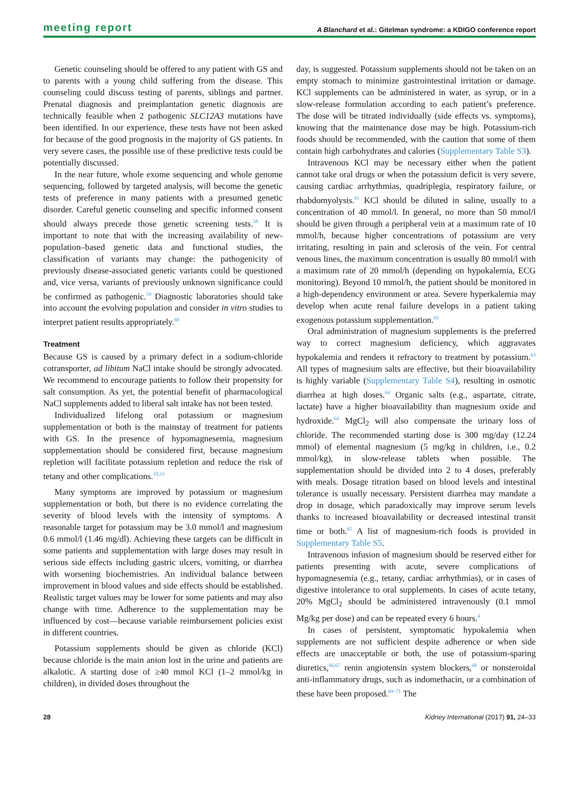meeting report A Blanchard et al.: Gitelman syndrome: a KDIGO conference report
Genetic counseling should be offered to any patient with GS and to parents with a young child suffering from the disease. This counseling could discuss testing of parents, siblings and partner. Prenatal diagnosis and preimplantation genetic diagnosis are technically feasible when 2 pathogenic SLC12A3 mutations have been identified. In our experience, these tests have not been asked for because of the good prognosis in the majority of GS patients. In very severe cases, the possible use of these predictive tests could be potentially discussed.
In the near future, whole exome sequencing and whole genome sequencing, followed by targeted analysis, will become the genetic tests of preference in many patients with a presumed genetic disorder. Careful genetic counseling and specific informed consent should always precede those genetic screening tests.<sup>58</sup> It is important to note that with the increasing availability of new-population–based genetic data and functional studies, the classification of variants may change: the pathogenicity of previously disease-associated genetic variants could be questioned and, vice versa, variants of previously unknown significance could be confirmed as pathogenic.<sup>59</sup> Diagnostic laboratories should take into account the evolving population and consider in vitro studies to interpret patient results appropriately.<sup>60</sup>
Treatment
Because GS is caused by a primary defect in a sodium-chloride cotransporter, ad libitum NaCl intake should be strongly advocated. We recommend to encourage patients to follow their propensity for salt consumption. As yet, the potential benefit of pharmacological NaCl supplements added to liberal salt intake has not been tested.
Individualized lifelong oral potassium or magnesium supplementation or both is the mainstay of treatment for patients with GS. In the presence of hypomagnesemia, magnesium supplementation should be considered first, because magnesium repletion will facilitate potassium repletion and reduce the risk of tetany and other complications.<sup>19,33</sup>
Many symptoms are improved by potassium or magnesium supplementation or both, but there is no evidence correlating the severity of blood levels with the intensity of symptoms. A reasonable target for potassium may be 3.0 mmol/l and magnesium 0.6 mmol/l (1.46 mg/dl). Achieving these targets can be difficult in some patients and supplementation with large doses may result in serious side effects including gastric ulcers, vomiting, or diarrhea with worsening biochemistries. An individual balance between improvement in blood values and side effects should be established. Realistic target values may be lower for some patients and may also change with time. Adherence to the supplementation may be influenced by cost—because variable reimbursement policies exist in different countries.
Potassium supplements should be given as chloride (KCl) because chloride is the main anion lost in the urine and patients are alkalotic. A starting dose of ≥40 mmol KCl (1–2 mmol/kg in children), in divided doses throughout the
day, is suggested. Potassium supplements should not be taken on an empty stomach to minimize gastrointestinal irritation or damage. KCl supplements can be administered in water, as syrup, or in a slow-release formulation according to each patient’s preference. The dose will be titrated individually (side effects vs. symptoms), knowing that the maintenance dose may be high. Potassium-rich foods should be recommended, with the caution that some of them contain high carbohydrates and calories (Supplementary Table S3).
Intravenous KCl may be necessary either when the patient cannot take oral drugs or when the potassium deficit is very severe, causing cardiac arrhythmias, quadriplegia, respiratory failure, or rhabdomyolysis.<sup>61</sup> KCl should be diluted in saline, usually to a concentration of 40 mmol/l. In general, no more than 50 mmol/l should be given through a peripheral vein at a maximum rate of 10 mmol/h, because higher concentrations of potassium are very irritating, resulting in pain and sclerosis of the vein. For central venous lines, the maximum concentration is usually 80 mmol/l with a maximum rate of 20 mmol/h (depending on hypokalemia, ECG monitoring). Beyond 10 mmol/h, the patient should be monitored in a high-dependency environment or area. Severe hyperkalemia may develop when acute renal failure develops in a patient taking exogenous potassium supplementation.<sup>62</sup>
Oral administration of magnesium supplements is the preferred way to correct magnesium deficiency, which aggravates hypokalemia and renders it refractory to treatment by potassium.<sup>63</sup> All types of magnesium salts are effective, but their bioavailability is highly variable (Supplementary Table S4), resulting in osmotic diarrhea at high doses.<sup>64</sup> Organic salts (e.g., aspartate, citrate, lactate) have a higher bioavailability than magnesium oxide and hydroxide.<sup>64</sup> MgCl<sub>2</sub> will also compensate the urinary loss of chloride. The recommended starting dose is 300 mg/day (12.24 mmol) of elemental magnesium (5 mg/kg in children, i.e., 0.2 mmol/kg), in slow-release tablets when possible. The supplementation should be divided into 2 to 4 doses, preferably with meals. Dosage titration based on blood levels and intestinal tolerance is usually necessary. Persistent diarrhea may mandate a drop in dosage, which paradoxically may improve serum levels thanks to increased bioavailability or decreased intestinal transit time or both.<sup>65</sup> A list of magnesium-rich foods is provided in Supplementary Table S5.
Intravenous infusion of magnesium should be reserved either for patients presenting with acute, severe complications of hypomagnesemia (e.g., tetany, cardiac arrhythmias), or in cases of digestive intolerance to oral supplements. In cases of acute tetany, 20% MgCl<sub>2</sub> should be administered intravenously (0.1 mmol Mg/kg per dose) and can be repeated every 6 hours.<sup>4</sup>
In cases of persistent, symptomatic hypokalemia when supplements are not sufficient despite adherence or when side effects are unacceptable or both, the use of potassium-sparing diuretics,<sup>66,67</sup> renin angiotensin system blockers,<sup>68</sup> or nonsteroidal anti-inflammatory drugs, such as indomethacin, or a combination of these have been proposed.<sup>69–71</sup> The
28 Kidney International (2017) 91, 24–33